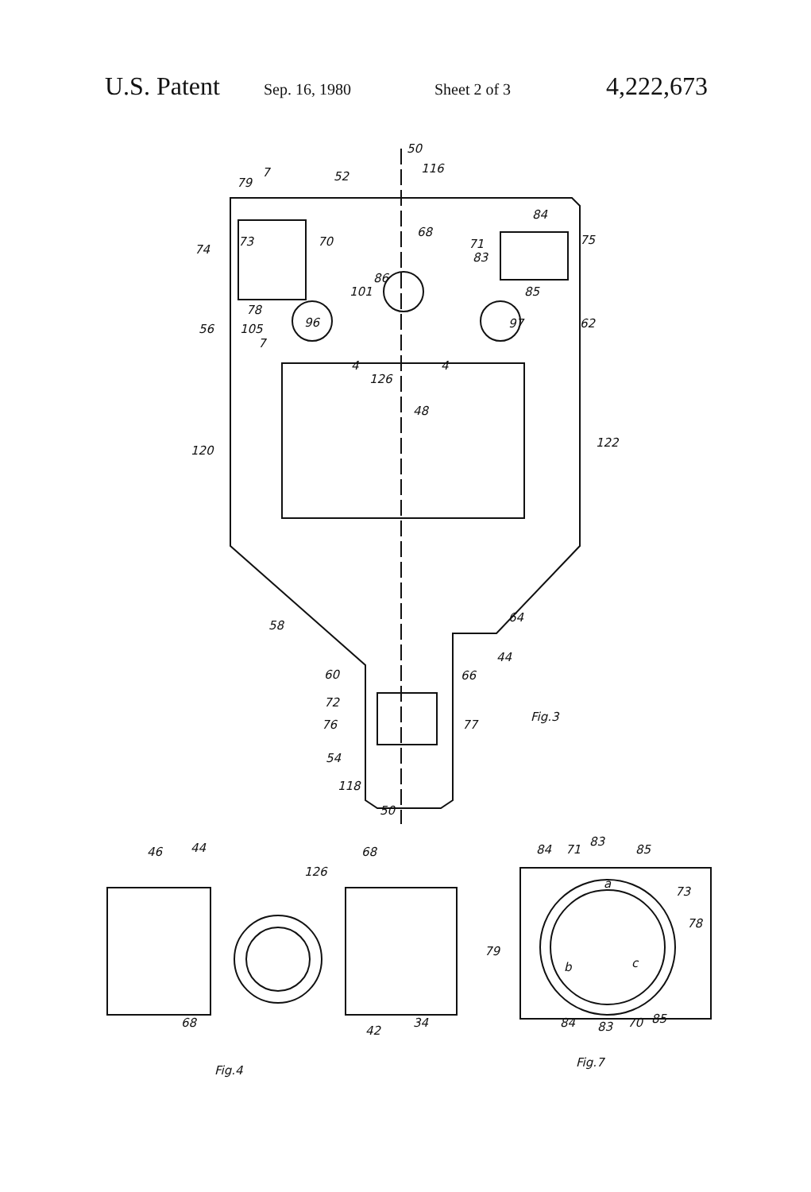U.S. Patent Sep. 16, 1980 Sheet 2 of 3 4,222,673
50
116
52
7
79
68
73
70
74
84
71
83
75
85
86
101
78
96
97
56
105
62
7
4
4
126
48
120
122
58
64
44
60
66
72
Fig.3
76
77
54
118
50
46
44
126
68
68
42
34
Fig.4
84
71
83
85
a
73
78
79
b
c
84
83
70
85
Fig.7